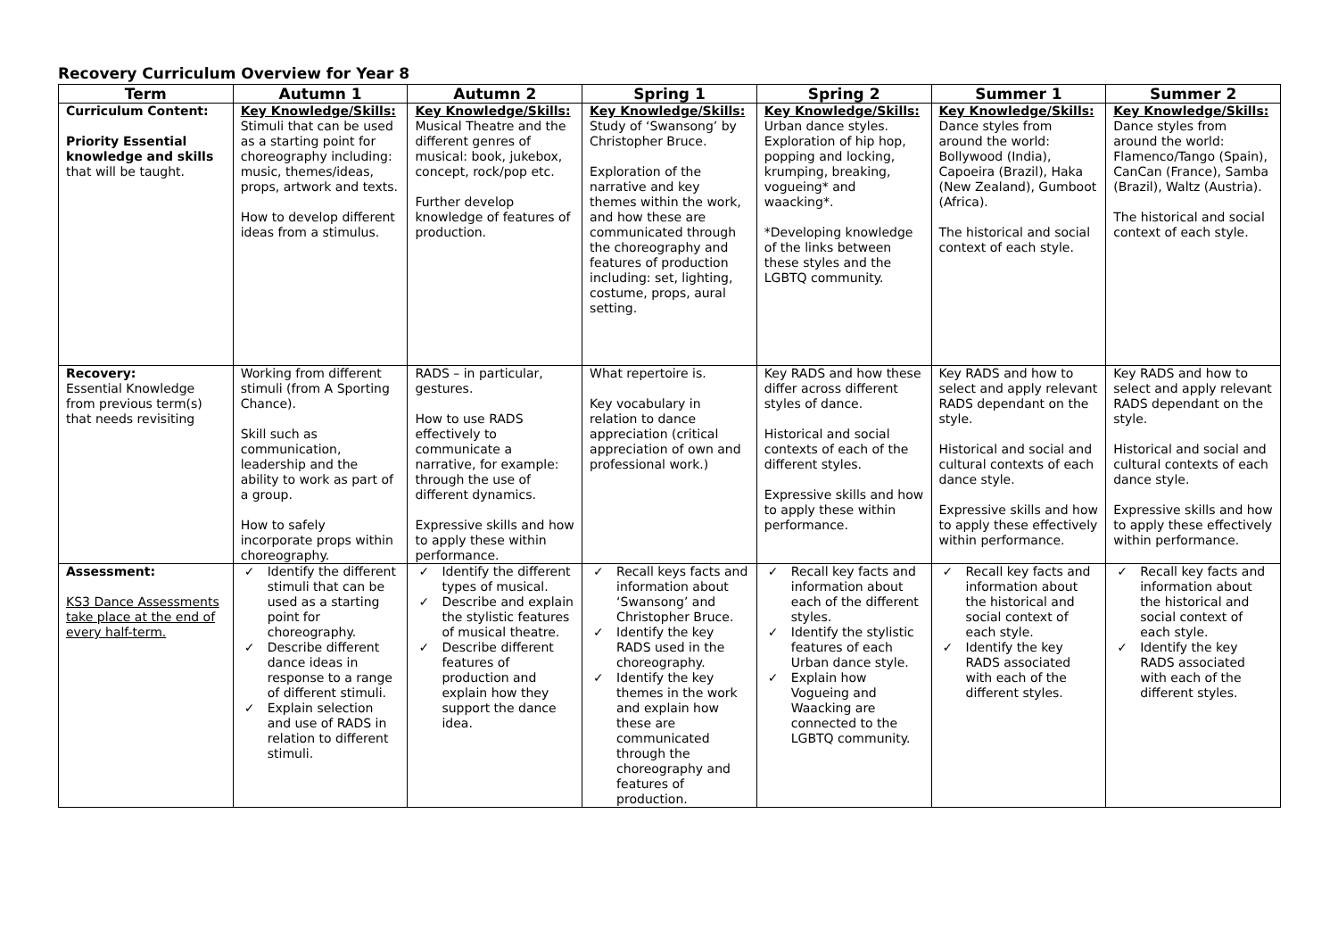Recovery Curriculum Overview for Year 8
| Term | Autumn 1 | Autumn 2 | Spring 1 | Spring 2 | Summer 1 | Summer 2 |
| --- | --- | --- | --- | --- | --- | --- |
| Curriculum Content: Priority Essential knowledge and skills that will be taught. | Key Knowledge/Skills: Stimuli that can be used as a starting point for choreography including: music, themes/ideas, props, artwork and texts. How to develop different ideas from a stimulus. | Key Knowledge/Skills: Musical Theatre and the different genres of musical: book, jukebox, concept, rock/pop etc. Further develop knowledge of features of production. | Key Knowledge/Skills: Study of ‘Swansong’ by Christopher Bruce. Exploration of the narrative and key themes within the work, and how these are communicated through the choreography and features of production including: set, lighting, costume, props, aural setting. | Key Knowledge/Skills: Urban dance styles. Exploration of hip hop, popping and locking, krumping, breaking, vogueing* and waacking*. *Developing knowledge of the links between these styles and the LGBTQ community. | Key Knowledge/Skills: Dance styles from around the world: Bollywood (India), Capoeira (Brazil), Haka (New Zealand), Gumboot (Africa). The historical and social context of each style. | Key Knowledge/Skills: Dance styles from around the world: Flamenco/Tango (Spain), CanCan (France), Samba (Brazil), Waltz (Austria). The historical and social context of each style. |
| Recovery: Essential Knowledge from previous term(s) that needs revisiting | Working from different stimuli (from A Sporting Chance). Skill such as communication, leadership and the ability to work as part of a group. How to safely incorporate props within choreography. | RADS – in particular, gestures. How to use RADS effectively to communicate a narrative, for example: through the use of different dynamics. Expressive skills and how to apply these within performance. | What repertoire is. Key vocabulary in relation to dance appreciation (critical appreciation of own and professional work.) | Key RADS and how these differ across different styles of dance. Historical and social contexts of each of the different styles. Expressive skills and how to apply these within performance. | Key RADS and how to select and apply relevant RADS dependant on the style. Historical and social and cultural contexts of each dance style. Expressive skills and how to apply these effectively within performance. | Key RADS and how to select and apply relevant RADS dependant on the style. Historical and social and cultural contexts of each dance style. Expressive skills and how to apply these effectively within performance. |
| Assessment: KS3 Dance Assessments take place at the end of every half-term. | ✓ Identify the different stimuli that can be used as a starting point for choreography. ✓ Describe different dance ideas in response to a range of different stimuli. ✓ Explain selection and use of RADS in relation to different stimuli. | ✓ Identify the different types of musical. ✓ Describe and explain the stylistic features of musical theatre. ✓ Describe different features of production and explain how they support the dance idea. | ✓ Recall keys facts and information about ‘Swansong’ and Christopher Bruce. ✓ Identify the key RADS used in the choreography. ✓ Identify the key themes in the work and explain how these are communicated through the choreography and features of production. | ✓ Recall key facts and information about each of the different styles. ✓ Identify the stylistic features of each Urban dance style. ✓ Explain how Vogueing and Waacking are connected to the LGBTQ community. | ✓ Recall key facts and information about the historical and social context of each style. ✓ Identify the key RADS associated with each of the different styles. | ✓ Recall key facts and information about the historical and social context of each style. ✓ Identify the key RADS associated with each of the different styles. |